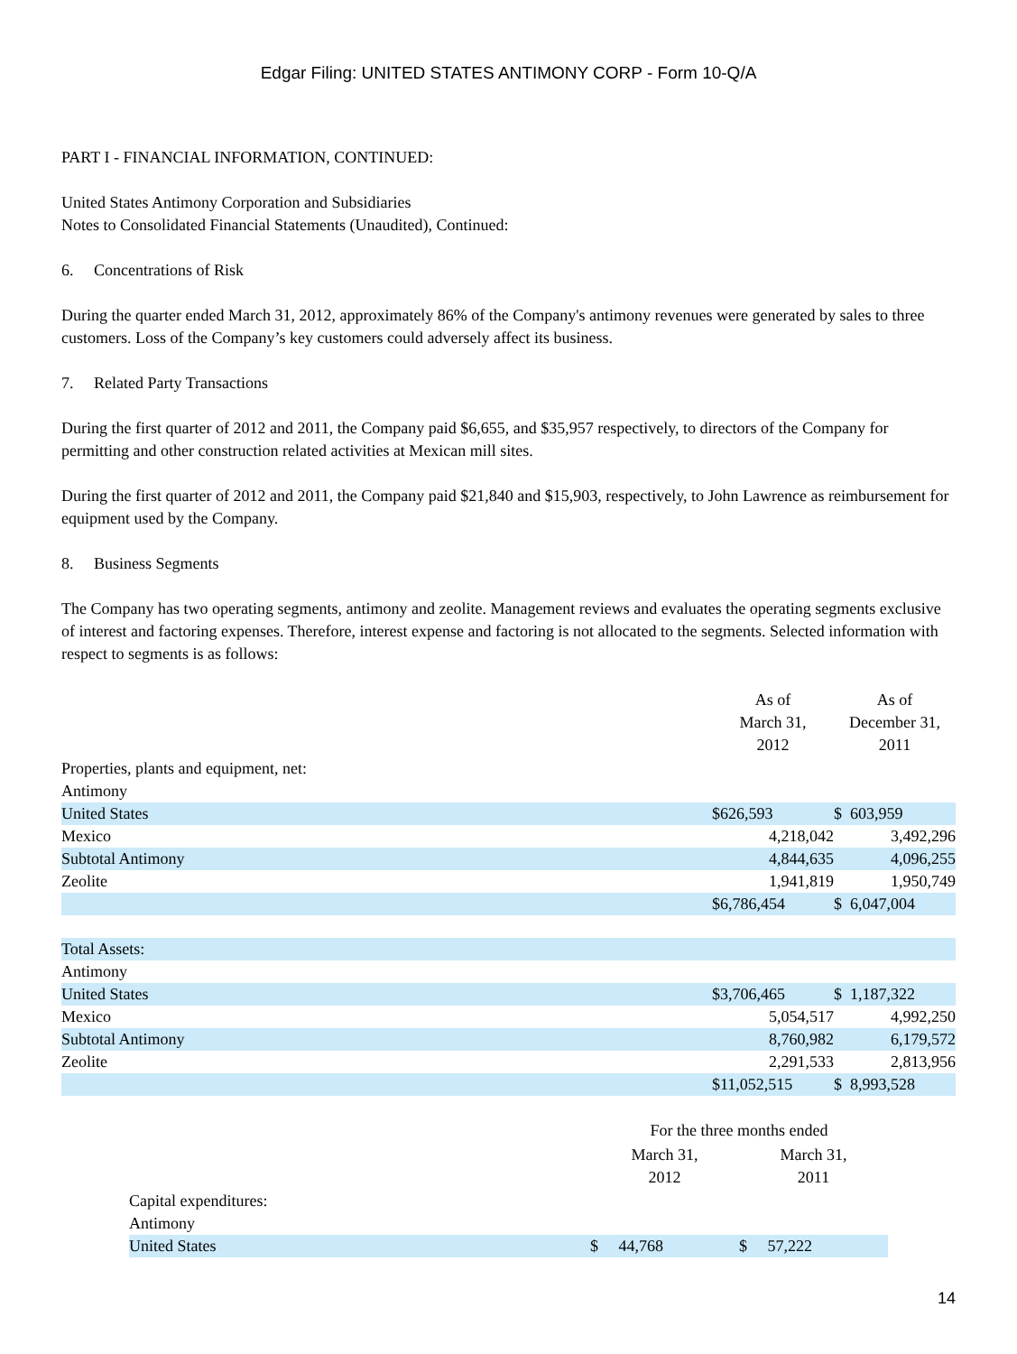Edgar Filing: UNITED STATES ANTIMONY CORP - Form 10-Q/A
PART I - FINANCIAL INFORMATION, CONTINUED:
United States Antimony Corporation and Subsidiaries
Notes to Consolidated Financial Statements (Unaudited), Continued:
6. Concentrations of Risk
During the quarter ended March 31, 2012, approximately 86% of the Company's antimony revenues were generated by sales to three customers. Loss of the Company’s key customers could adversely affect its business.
7. Related Party Transactions
During the first quarter of 2012 and 2011, the Company paid $6,655, and $35,957 respectively, to directors of the Company for permitting and other construction related activities at Mexican mill sites.
During the first quarter of 2012 and 2011, the Company paid $21,840 and $15,903, respectively, to John Lawrence as reimbursement for equipment used by the Company.
8. Business Segments
The Company has two operating segments, antimony and zeolite. Management reviews and evaluates the operating segments exclusive of interest and factoring expenses. Therefore, interest expense and factoring is not allocated to the segments. Selected information with respect to segments is as follows:
| | As of March 31, 2012 | As of December 31, 2011 |
| Properties, plants and equipment, net: | | |
| Antimony | | |
| United States | $626,593 | $ 603,959 |
| Mexico | 4,218,042 | 3,492,296 |
| Subtotal Antimony | 4,844,635 | 4,096,255 |
| Zeolite | 1,941,819 | 1,950,749 |
| | $6,786,454 | $ 6,047,004 |
| Total Assets: | | |
| Antimony | | |
| United States | $3,706,465 | $ 1,187,322 |
| Mexico | 5,054,517 | 4,992,250 |
| Subtotal Antimony | 8,760,982 | 6,179,572 |
| Zeolite | 2,291,533 | 2,813,956 |
| | $11,052,515 | $ 8,993,528 |
| | For the three months ended | |
| | March 31, 2012 | March 31, 2011 |
| Capital expenditures: | | |
| Antimony | | |
| United States | $ 44,768 | $ 57,222 |
14